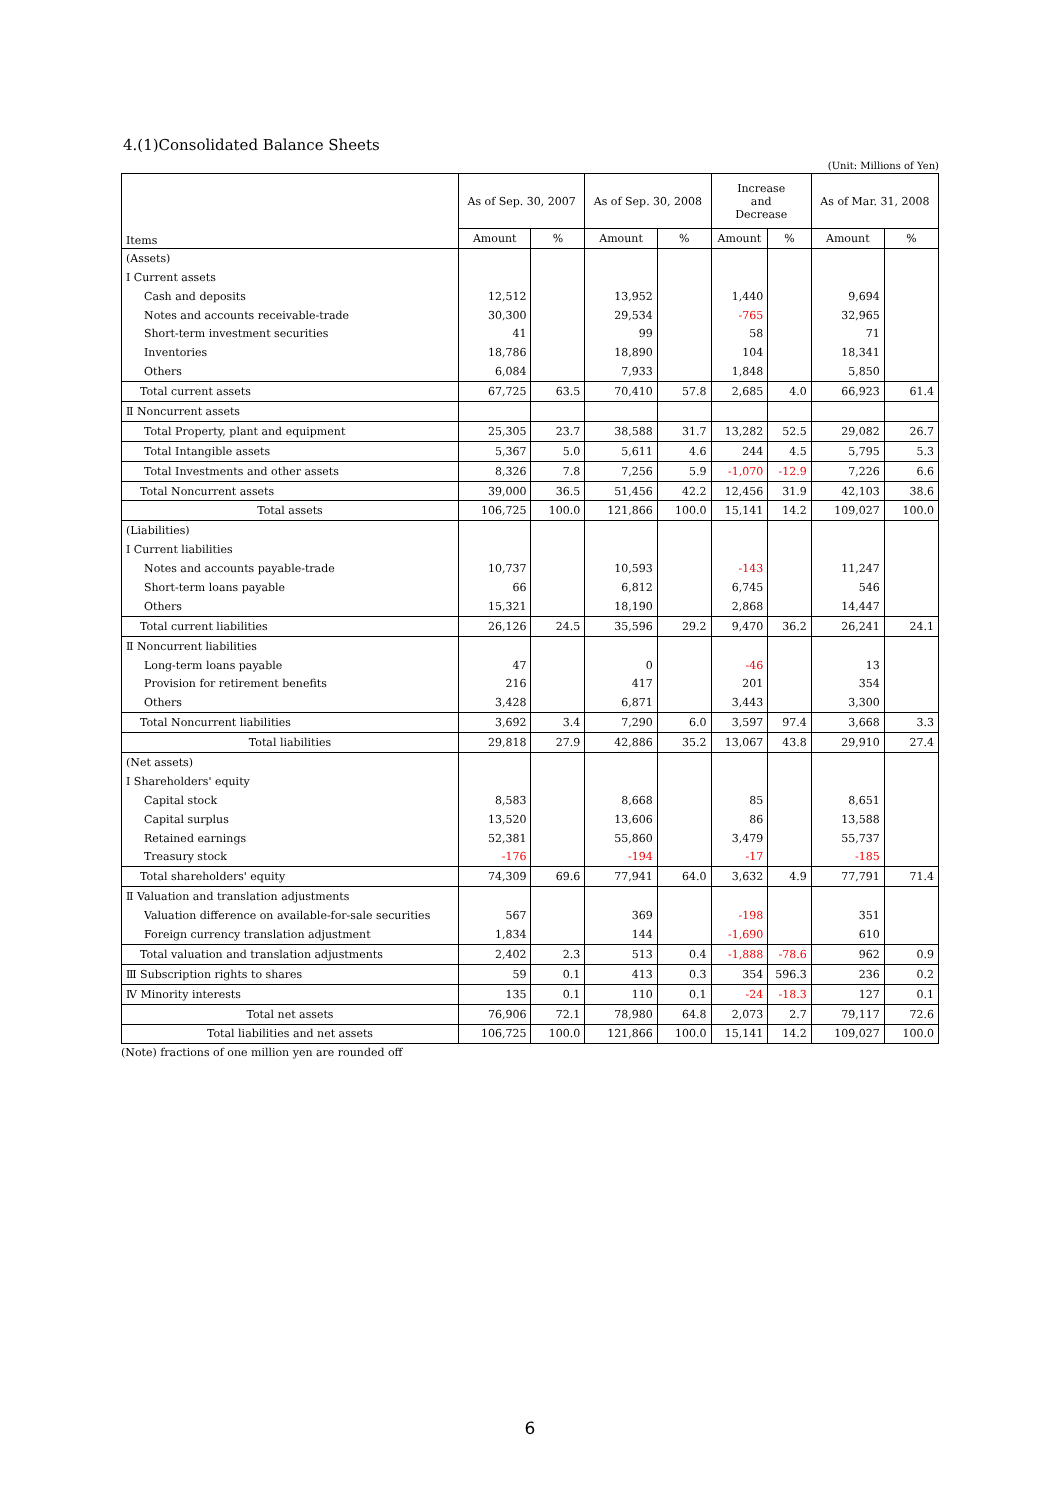4.(1)Consolidated Balance Sheets
(Unit: Millions of Yen)
| Items | As of Sep. 30, 2007 | | As of Sep. 30, 2008 | | Increase and Decrease | | As of Mar. 31, 2008 | |
| --- | --- | --- | --- | --- | --- | --- | --- | --- |
| | Amount | % | Amount | % | Amount | % | Amount | % |
| (Assets) | | | | | | | | |
| Ⅰ Current assets | | | | | | | | |
| Cash and deposits | 12,512 | | 13,952 | | 1,440 | | 9,694 | |
| Notes and accounts receivable-trade | 30,300 | | 29,534 | | -765 | | 32,965 | |
| Short-term investment securities | 41 | | 99 | | 58 | | 71 | |
| Inventories | 18,786 | | 18,890 | | 104 | | 18,341 | |
| Others | 6,084 | | 7,933 | | 1,848 | | 5,850 | |
| Total current assets | 67,725 | 63.5 | 70,410 | 57.8 | 2,685 | 4.0 | 66,923 | 61.4 |
| Ⅱ Noncurrent assets | | | | | | | | |
| Total Property, plant and equipment | 25,305 | 23.7 | 38,588 | 31.7 | 13,282 | 52.5 | 29,082 | 26.7 |
| Total Intangible assets | 5,367 | 5.0 | 5,611 | 4.6 | 244 | 4.5 | 5,795 | 5.3 |
| Total Investments and other assets | 8,326 | 7.8 | 7,256 | 5.9 | -1,070 | -12.9 | 7,226 | 6.6 |
| Total Noncurrent assets | 39,000 | 36.5 | 51,456 | 42.2 | 12,456 | 31.9 | 42,103 | 38.6 |
| Total assets | 106,725 | 100.0 | 121,866 | 100.0 | 15,141 | 14.2 | 109,027 | 100.0 |
| (Liabilities) | | | | | | | | |
| Ⅰ Current liabilities | | | | | | | | |
| Notes and accounts payable-trade | 10,737 | | 10,593 | | -143 | | 11,247 | |
| Short-term loans payable | 66 | | 6,812 | | 6,745 | | 546 | |
| Others | 15,321 | | 18,190 | | 2,868 | | 14,447 | |
| Total current liabilities | 26,126 | 24.5 | 35,596 | 29.2 | 9,470 | 36.2 | 26,241 | 24.1 |
| Ⅱ Noncurrent liabilities | | | | | | | | |
| Long-term loans payable | 47 | | 0 | | -46 | | 13 | |
| Provision for retirement benefits | 216 | | 417 | | 201 | | 354 | |
| Others | 3,428 | | 6,871 | | 3,443 | | 3,300 | |
| Total Noncurrent liabilities | 3,692 | 3.4 | 7,290 | 6.0 | 3,597 | 97.4 | 3,668 | 3.3 |
| Total liabilities | 29,818 | 27.9 | 42,886 | 35.2 | 13,067 | 43.8 | 29,910 | 27.4 |
| (Net assets) | | | | | | | | |
| Ⅰ Shareholders' equity | | | | | | | | |
| Capital stock | 8,583 | | 8,668 | | 85 | | 8,651 | |
| Capital surplus | 13,520 | | 13,606 | | 86 | | 13,588 | |
| Retained earnings | 52,381 | | 55,860 | | 3,479 | | 55,737 | |
| Treasury stock | -176 | | -194 | | -17 | | -185 | |
| Total shareholders' equity | 74,309 | 69.6 | 77,941 | 64.0 | 3,632 | 4.9 | 77,791 | 71.4 |
| Ⅱ Valuation and translation adjustments | | | | | | | | |
| Valuation difference on available-for-sale securities | 567 | | 369 | | -198 | | 351 | |
| Foreign currency translation adjustment | 1,834 | | 144 | | -1,690 | | 610 | |
| Total valuation and translation adjustments | 2,402 | 2.3 | 513 | 0.4 | -1,888 | -78.6 | 962 | 0.9 |
| Ⅲ Subscription rights to shares | 59 | 0.1 | 413 | 0.3 | 354 | 596.3 | 236 | 0.2 |
| Ⅳ Minority interests | 135 | 0.1 | 110 | 0.1 | -24 | -18.3 | 127 | 0.1 |
| Total net assets | 76,906 | 72.1 | 78,980 | 64.8 | 2,073 | 2.7 | 79,117 | 72.6 |
| Total liabilities and net assets | 106,725 | 100.0 | 121,866 | 100.0 | 15,141 | 14.2 | 109,027 | 100.0 |
(Note) fractions of one million yen are rounded off
6